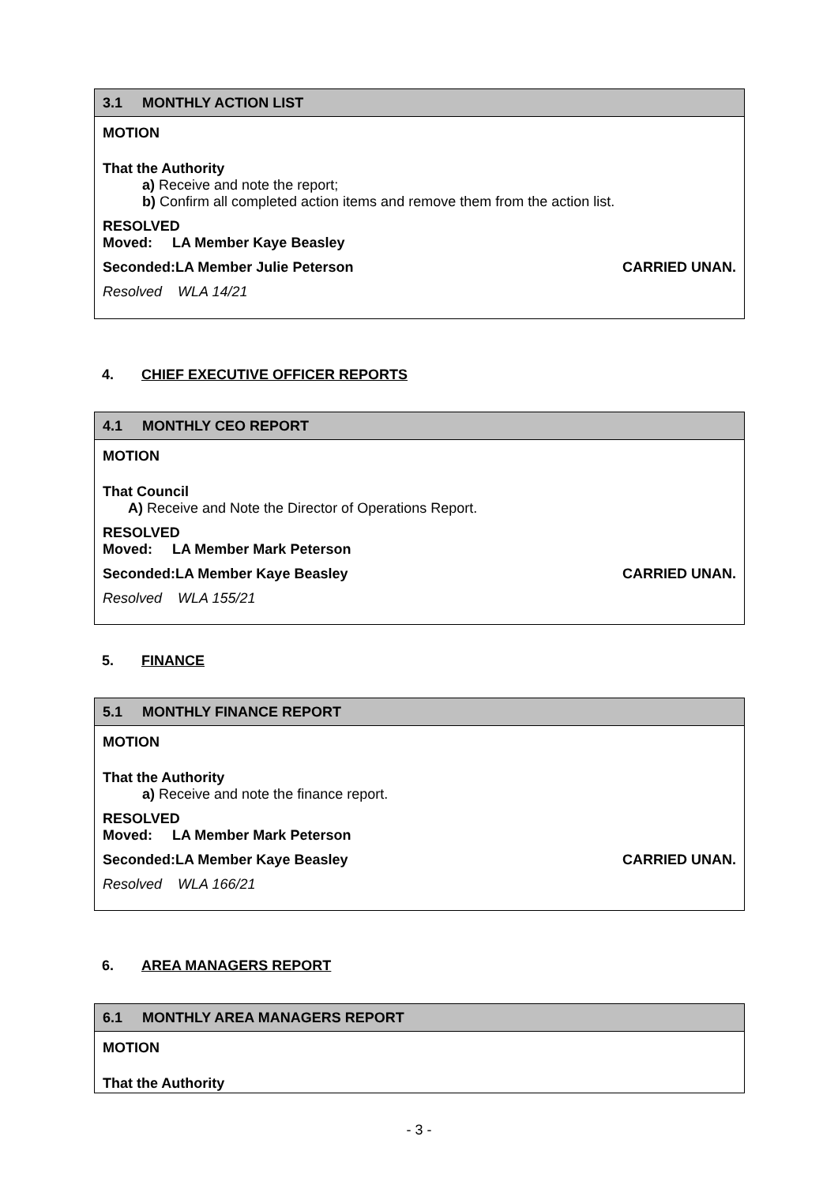3.1 MONTHLY ACTION LIST
MOTION
That the Authority
a) Receive and note the report;
b) Confirm all completed action items and remove them from the action list.
RESOLVED
Moved: LA Member Kaye Beasley
Seconded:LA Member Julie Peterson CARRIED UNAN.
Resolved WLA 14/21
4. CHIEF EXECUTIVE OFFICER REPORTS
4.1 MONTHLY CEO REPORT
MOTION
That Council
A) Receive and Note the Director of Operations Report.
RESOLVED
Moved: LA Member Mark Peterson
Seconded:LA Member Kaye Beasley CARRIED UNAN.
Resolved WLA 155/21
5. FINANCE
5.1 MONTHLY FINANCE REPORT
MOTION
That the Authority
a) Receive and note the finance report.
RESOLVED
Moved: LA Member Mark Peterson
Seconded:LA Member Kaye Beasley CARRIED UNAN.
Resolved WLA 166/21
6. AREA MANAGERS REPORT
6.1 MONTHLY AREA MANAGERS REPORT
MOTION
That the Authority
- 3 -